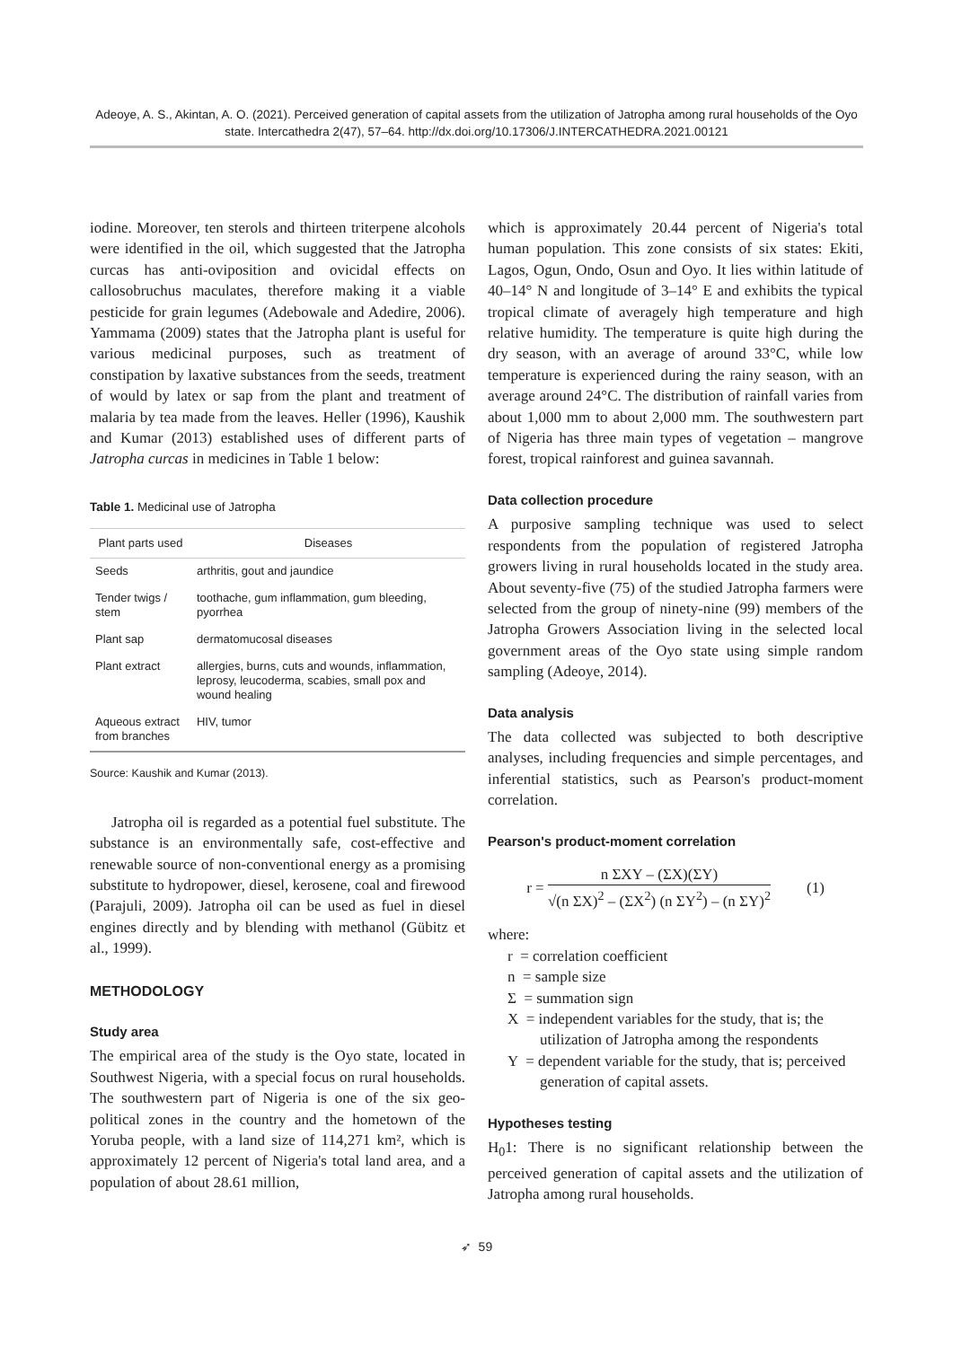Adeoye, A. S., Akintan, A. O. (2021). Perceived generation of capital assets from the utilization of Jatropha among rural households of the Oyo state. Intercathedra 2(47), 57–64. http://dx.doi.org/10.17306/J.INTERCATHEDRA.2021.00121
iodine. Moreover, ten sterols and thirteen triterpene alcohols were identified in the oil, which suggested that the Jatropha curcas has anti-oviposition and ovicidal effects on callosobruchus maculates, therefore making it a viable pesticide for grain legumes (Adebowale and Adedire, 2006). Yammama (2009) states that the Jatropha plant is useful for various medicinal purposes, such as treatment of constipation by laxative substances from the seeds, treatment of would by latex or sap from the plant and treatment of malaria by tea made from the leaves. Heller (1996), Kaushik and Kumar (2013) established uses of different parts of Jatropha curcas in medicines in Table 1 below:
Table 1. Medicinal use of Jatropha
| Plant parts used | Diseases |
| --- | --- |
| Seeds | arthritis, gout and jaundice |
| Tender twigs / stem | toothache, gum inflammation, gum bleeding, pyorrhea |
| Plant sap | dermatomucosal diseases |
| Plant extract | allergies, burns, cuts and wounds, inflammation, leprosy, leucoderma, scabies, small pox and wound healing |
| Aqueous extract from branches | HIV, tumor |
Source: Kaushik and Kumar (2013).
Jatropha oil is regarded as a potential fuel substitute. The substance is an environmentally safe, cost-effective and renewable source of non-conventional energy as a promising substitute to hydropower, diesel, kerosene, coal and firewood (Parajuli, 2009). Jatropha oil can be used as fuel in diesel engines directly and by blending with methanol (Gübitz et al., 1999).
METHODOLOGY
Study area
The empirical area of the study is the Oyo state, located in Southwest Nigeria, with a special focus on rural households. The southwestern part of Nigeria is one of the six geo-political zones in the country and the hometown of the Yoruba people, with a land size of 114,271 km², which is approximately 12 percent of Nigeria's total land area, and a population of about 28.61 million,
which is approximately 20.44 percent of Nigeria's total human population. This zone consists of six states: Ekiti, Lagos, Ogun, Ondo, Osun and Oyo. It lies within latitude of 40–14° N and longitude of 3–14° E and exhibits the typical tropical climate of averagely high temperature and high relative humidity. The temperature is quite high during the dry season, with an average of around 33°C, while low temperature is experienced during the rainy season, with an average around 24°C. The distribution of rainfall varies from about 1,000 mm to about 2,000 mm. The southwestern part of Nigeria has three main types of vegetation – mangrove forest, tropical rainforest and guinea savannah.
Data collection procedure
A purposive sampling technique was used to select respondents from the population of registered Jatropha growers living in rural households located in the study area. About seventy-five (75) of the studied Jatropha farmers were selected from the group of ninety-nine (99) members of the Jatropha Growers Association living in the selected local government areas of the Oyo state using simple random sampling (Adeoye, 2014).
Data analysis
The data collected was subjected to both descriptive analyses, including frequencies and simple percentages, and inferential statistics, such as Pearson's product-moment correlation.
Pearson's product-moment correlation
r = n ΣXY – (ΣX)(ΣY) √(n ΣX)<sup>2</sup> – (ΣX<sup>2</sup>) (n ΣY<sup>2</sup>) – (n ΣY)<sup>2</sup> (1)
where:
r = correlation coefficient
n = sample size
Σ = summation sign
X = independent variables for the study, that is; the utilization of Jatropha among the respondents
Y = dependent variable for the study, that is; perceived generation of capital assets.
Hypotheses testing
H<sub>0</sub>1: There is no significant relationship between the perceived generation of capital assets and the utilization of Jatropha among rural households.
➶ 59